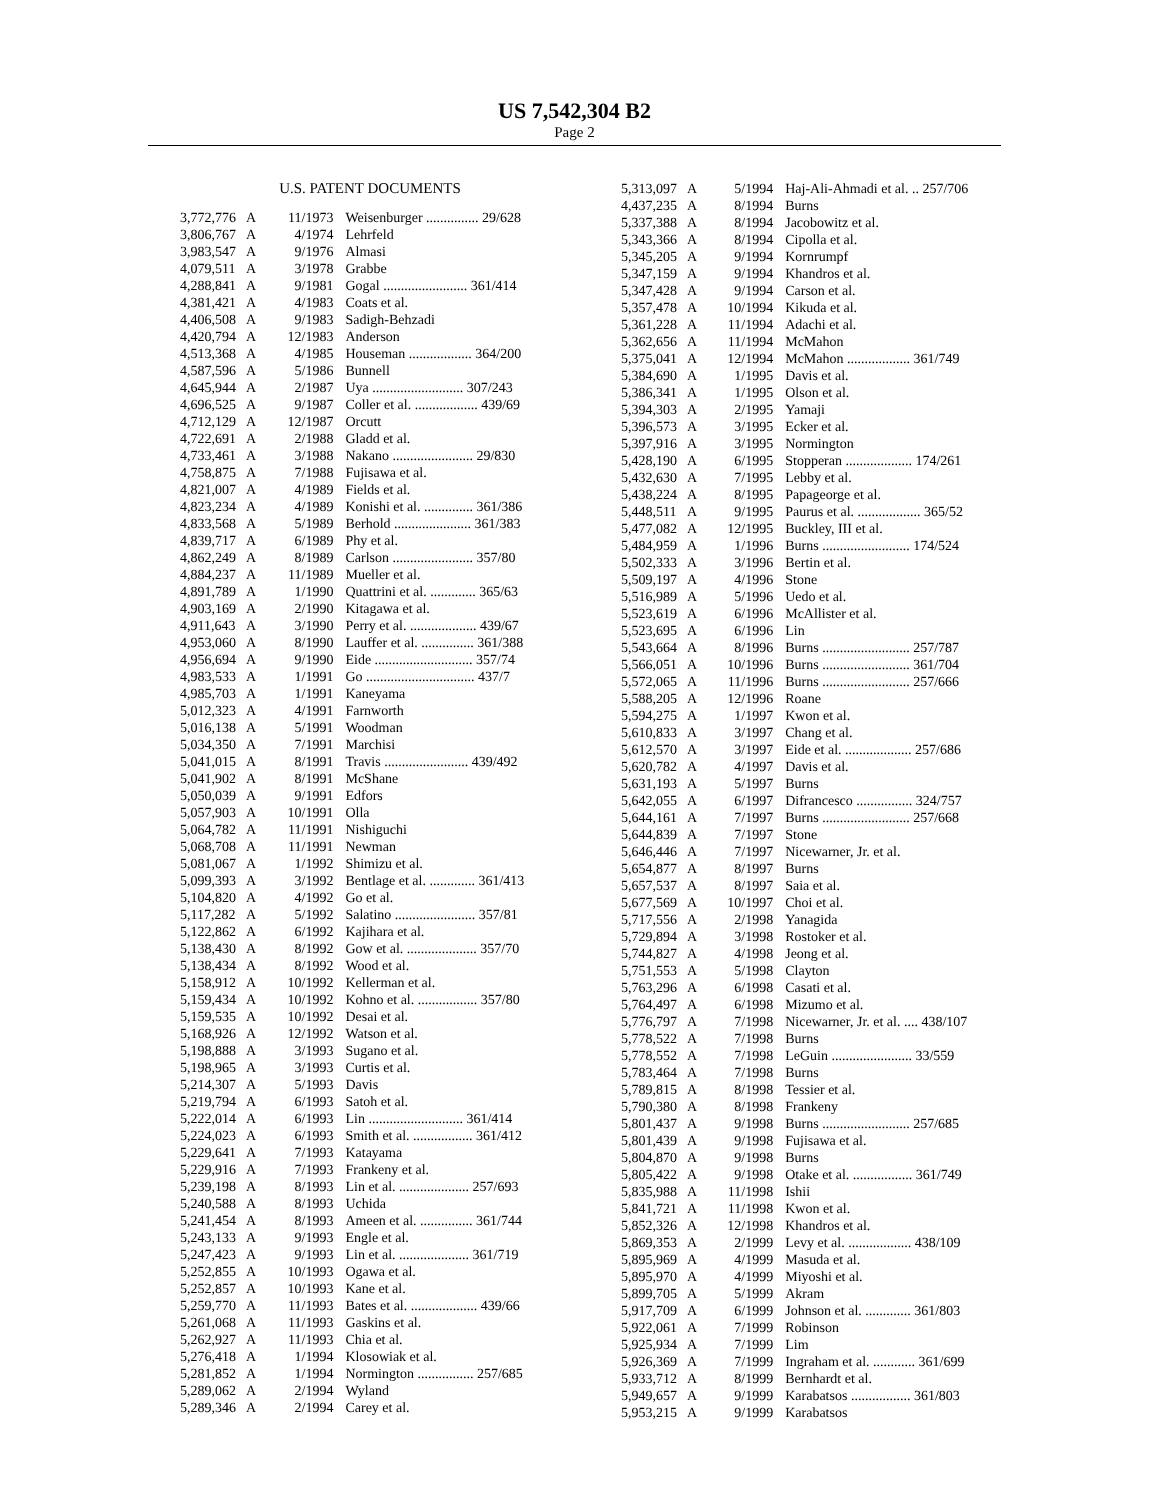US 7,542,304 B2
Page 2
U.S. PATENT DOCUMENTS
| 3,772,776 | A | 11/1973 | Weisenburger ............... 29/628 |
| 3,806,767 | A | 4/1974 | Lehrfeld |
| 3,983,547 | A | 9/1976 | Almasi |
| 4,079,511 | A | 3/1978 | Grabbe |
| 4,288,841 | A | 9/1981 | Gogal ........................ 361/414 |
| 4,381,421 | A | 4/1983 | Coats et al. |
| 4,406,508 | A | 9/1983 | Sadigh-Behzadi |
| 4,420,794 | A | 12/1983 | Anderson |
| 4,513,368 | A | 4/1985 | Houseman .................. 364/200 |
| 4,587,596 | A | 5/1986 | Bunnell |
| 4,645,944 | A | 2/1987 | Uya .......................... 307/243 |
| 4,696,525 | A | 9/1987 | Coller et al. .................. 439/69 |
| 4,712,129 | A | 12/1987 | Orcutt |
| 4,722,691 | A | 2/1988 | Gladd et al. |
| 4,733,461 | A | 3/1988 | Nakano ....................... 29/830 |
| 4,758,875 | A | 7/1988 | Fujisawa et al. |
| 4,821,007 | A | 4/1989 | Fields et al. |
| 4,823,234 | A | 4/1989 | Konishi et al. .............. 361/386 |
| 4,833,568 | A | 5/1989 | Berhold ...................... 361/383 |
| 4,839,717 | A | 6/1989 | Phy et al. |
| 4,862,249 | A | 8/1989 | Carlson ....................... 357/80 |
| 4,884,237 | A | 11/1989 | Mueller et al. |
| 4,891,789 | A | 1/1990 | Quattrini et al. ............. 365/63 |
| 4,903,169 | A | 2/1990 | Kitagawa et al. |
| 4,911,643 | A | 3/1990 | Perry et al. ................... 439/67 |
| 4,953,060 | A | 8/1990 | Lauffer et al. ............... 361/388 |
| 4,956,694 | A | 9/1990 | Eide ............................ 357/74 |
| 4,983,533 | A | 1/1991 | Go ............................... 437/7 |
| 4,985,703 | A | 1/1991 | Kaneyama |
| 5,012,323 | A | 4/1991 | Farnworth |
| 5,016,138 | A | 5/1991 | Woodman |
| 5,034,350 | A | 7/1991 | Marchisi |
| 5,041,015 | A | 8/1991 | Travis ........................ 439/492 |
| 5,041,902 | A | 8/1991 | McShane |
| 5,050,039 | A | 9/1991 | Edfors |
| 5,057,903 | A | 10/1991 | Olla |
| 5,064,782 | A | 11/1991 | Nishiguchi |
| 5,068,708 | A | 11/1991 | Newman |
| 5,081,067 | A | 1/1992 | Shimizu et al. |
| 5,099,393 | A | 3/1992 | Bentlage et al. ............. 361/413 |
| 5,104,820 | A | 4/1992 | Go et al. |
| 5,117,282 | A | 5/1992 | Salatino ....................... 357/81 |
| 5,122,862 | A | 6/1992 | Kajihara et al. |
| 5,138,430 | A | 8/1992 | Gow et al. .................... 357/70 |
| 5,138,434 | A | 8/1992 | Wood et al. |
| 5,158,912 | A | 10/1992 | Kellerman et al. |
| 5,159,434 | A | 10/1992 | Kohno et al. ................. 357/80 |
| 5,159,535 | A | 10/1992 | Desai et al. |
| 5,168,926 | A | 12/1992 | Watson et al. |
| 5,198,888 | A | 3/1993 | Sugano et al. |
| 5,198,965 | A | 3/1993 | Curtis et al. |
| 5,214,307 | A | 5/1993 | Davis |
| 5,219,794 | A | 6/1993 | Satoh et al. |
| 5,222,014 | A | 6/1993 | Lin ........................... 361/414 |
| 5,224,023 | A | 6/1993 | Smith et al. ................. 361/412 |
| 5,229,641 | A | 7/1993 | Katayama |
| 5,229,916 | A | 7/1993 | Frankeny et al. |
| 5,239,198 | A | 8/1993 | Lin et al. .................... 257/693 |
| 5,240,588 | A | 8/1993 | Uchida |
| 5,241,454 | A | 8/1993 | Ameen et al. ............... 361/744 |
| 5,243,133 | A | 9/1993 | Engle et al. |
| 5,247,423 | A | 9/1993 | Lin et al. .................... 361/719 |
| 5,252,855 | A | 10/1993 | Ogawa et al. |
| 5,252,857 | A | 10/1993 | Kane et al. |
| 5,259,770 | A | 11/1993 | Bates et al. ................... 439/66 |
| 5,261,068 | A | 11/1993 | Gaskins et al. |
| 5,262,927 | A | 11/1993 | Chia et al. |
| 5,276,418 | A | 1/1994 | Klosowiak et al. |
| 5,281,852 | A | 1/1994 | Normington ................ 257/685 |
| 5,289,062 | A | 2/1994 | Wyland |
| 5,289,346 | A | 2/1994 | Carey et al. |
| 5,313,097 | A | 5/1994 | Haj-Ali-Ahmadi et al. .. 257/706 |
| 4,437,235 | A | 8/1994 | Burns |
| 5,337,388 | A | 8/1994 | Jacobowitz et al. |
| 5,343,366 | A | 8/1994 | Cipolla et al. |
| 5,345,205 | A | 9/1994 | Kornrumpf |
| 5,347,159 | A | 9/1994 | Khandros et al. |
| 5,347,428 | A | 9/1994 | Carson et al. |
| 5,357,478 | A | 10/1994 | Kikuda et al. |
| 5,361,228 | A | 11/1994 | Adachi et al. |
| 5,362,656 | A | 11/1994 | McMahon |
| 5,375,041 | A | 12/1994 | McMahon .................. 361/749 |
| 5,384,690 | A | 1/1995 | Davis et al. |
| 5,386,341 | A | 1/1995 | Olson et al. |
| 5,394,303 | A | 2/1995 | Yamaji |
| 5,396,573 | A | 3/1995 | Ecker et al. |
| 5,397,916 | A | 3/1995 | Normington |
| 5,428,190 | A | 6/1995 | Stopperan ................... 174/261 |
| 5,432,630 | A | 7/1995 | Lebby et al. |
| 5,438,224 | A | 8/1995 | Papageorge et al. |
| 5,448,511 | A | 9/1995 | Paurus et al. .................. 365/52 |
| 5,477,082 | A | 12/1995 | Buckley, III et al. |
| 5,484,959 | A | 1/1996 | Burns ......................... 174/524 |
| 5,502,333 | A | 3/1996 | Bertin et al. |
| 5,509,197 | A | 4/1996 | Stone |
| 5,516,989 | A | 5/1996 | Uedo et al. |
| 5,523,619 | A | 6/1996 | McAllister et al. |
| 5,523,695 | A | 6/1996 | Lin |
| 5,543,664 | A | 8/1996 | Burns ......................... 257/787 |
| 5,566,051 | A | 10/1996 | Burns ......................... 361/704 |
| 5,572,065 | A | 11/1996 | Burns ......................... 257/666 |
| 5,588,205 | A | 12/1996 | Roane |
| 5,594,275 | A | 1/1997 | Kwon et al. |
| 5,610,833 | A | 3/1997 | Chang et al. |
| 5,612,570 | A | 3/1997 | Eide et al. ................... 257/686 |
| 5,620,782 | A | 4/1997 | Davis et al. |
| 5,631,193 | A | 5/1997 | Burns |
| 5,642,055 | A | 6/1997 | Difrancesco ................ 324/757 |
| 5,644,161 | A | 7/1997 | Burns ......................... 257/668 |
| 5,644,839 | A | 7/1997 | Stone |
| 5,646,446 | A | 7/1997 | Nicewarner, Jr. et al. |
| 5,654,877 | A | 8/1997 | Burns |
| 5,657,537 | A | 8/1997 | Saia et al. |
| 5,677,569 | A | 10/1997 | Choi et al. |
| 5,717,556 | A | 2/1998 | Yanagida |
| 5,729,894 | A | 3/1998 | Rostoker et al. |
| 5,744,827 | A | 4/1998 | Jeong et al. |
| 5,751,553 | A | 5/1998 | Clayton |
| 5,763,296 | A | 6/1998 | Casati et al. |
| 5,764,497 | A | 6/1998 | Mizumo et al. |
| 5,776,797 | A | 7/1998 | Nicewarner, Jr. et al. .... 438/107 |
| 5,778,522 | A | 7/1998 | Burns |
| 5,778,552 | A | 7/1998 | LeGuin ....................... 33/559 |
| 5,783,464 | A | 7/1998 | Burns |
| 5,789,815 | A | 8/1998 | Tessier et al. |
| 5,790,380 | A | 8/1998 | Frankeny |
| 5,801,437 | A | 9/1998 | Burns ......................... 257/685 |
| 5,801,439 | A | 9/1998 | Fujisawa et al. |
| 5,804,870 | A | 9/1998 | Burns |
| 5,805,422 | A | 9/1998 | Otake et al. ................. 361/749 |
| 5,835,988 | A | 11/1998 | Ishii |
| 5,841,721 | A | 11/1998 | Kwon et al. |
| 5,852,326 | A | 12/1998 | Khandros et al. |
| 5,869,353 | A | 2/1999 | Levy et al. .................. 438/109 |
| 5,895,969 | A | 4/1999 | Masuda et al. |
| 5,895,970 | A | 4/1999 | Miyoshi et al. |
| 5,899,705 | A | 5/1999 | Akram |
| 5,917,709 | A | 6/1999 | Johnson et al. ............. 361/803 |
| 5,922,061 | A | 7/1999 | Robinson |
| 5,925,934 | A | 7/1999 | Lim |
| 5,926,369 | A | 7/1999 | Ingraham et al. ............ 361/699 |
| 5,933,712 | A | 8/1999 | Bernhardt et al. |
| 5,949,657 | A | 9/1999 | Karabatsos ................. 361/803 |
| 5,953,215 | A | 9/1999 | Karabatsos |